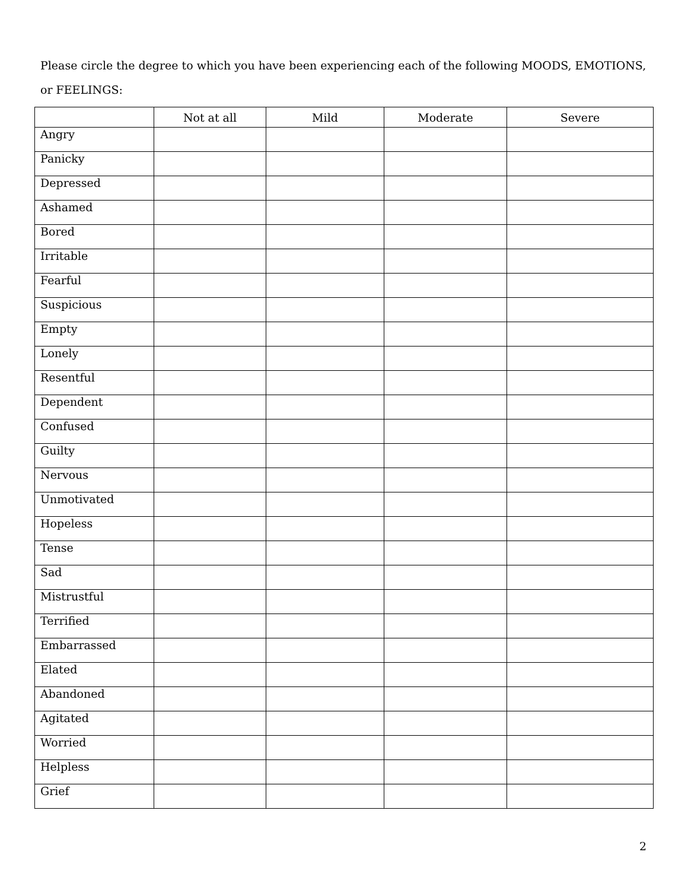Please circle the degree to which you have been experiencing each of the following MOODS, EMOTIONS, or FEELINGS:
| | Not at all | Mild | Moderate | Severe |
| --- | --- | --- | --- | --- |
| Angry | | | | |
| Panicky | | | | |
| Depressed | | | | |
| Ashamed | | | | |
| Bored | | | | |
| Irritable | | | | |
| Fearful | | | | |
| Suspicious | | | | |
| Empty | | | | |
| Lonely | | | | |
| Resentful | | | | |
| Dependent | | | | |
| Confused | | | | |
| Guilty | | | | |
| Nervous | | | | |
| Unmotivated | | | | |
| Hopeless | | | | |
| Tense | | | | |
| Sad | | | | |
| Mistrustful | | | | |
| Terrified | | | | |
| Embarrassed | | | | |
| Elated | | | | |
| Abandoned | | | | |
| Agitated | | | | |
| Worried | | | | |
| Helpless | | | | |
| Grief | | | | |
2